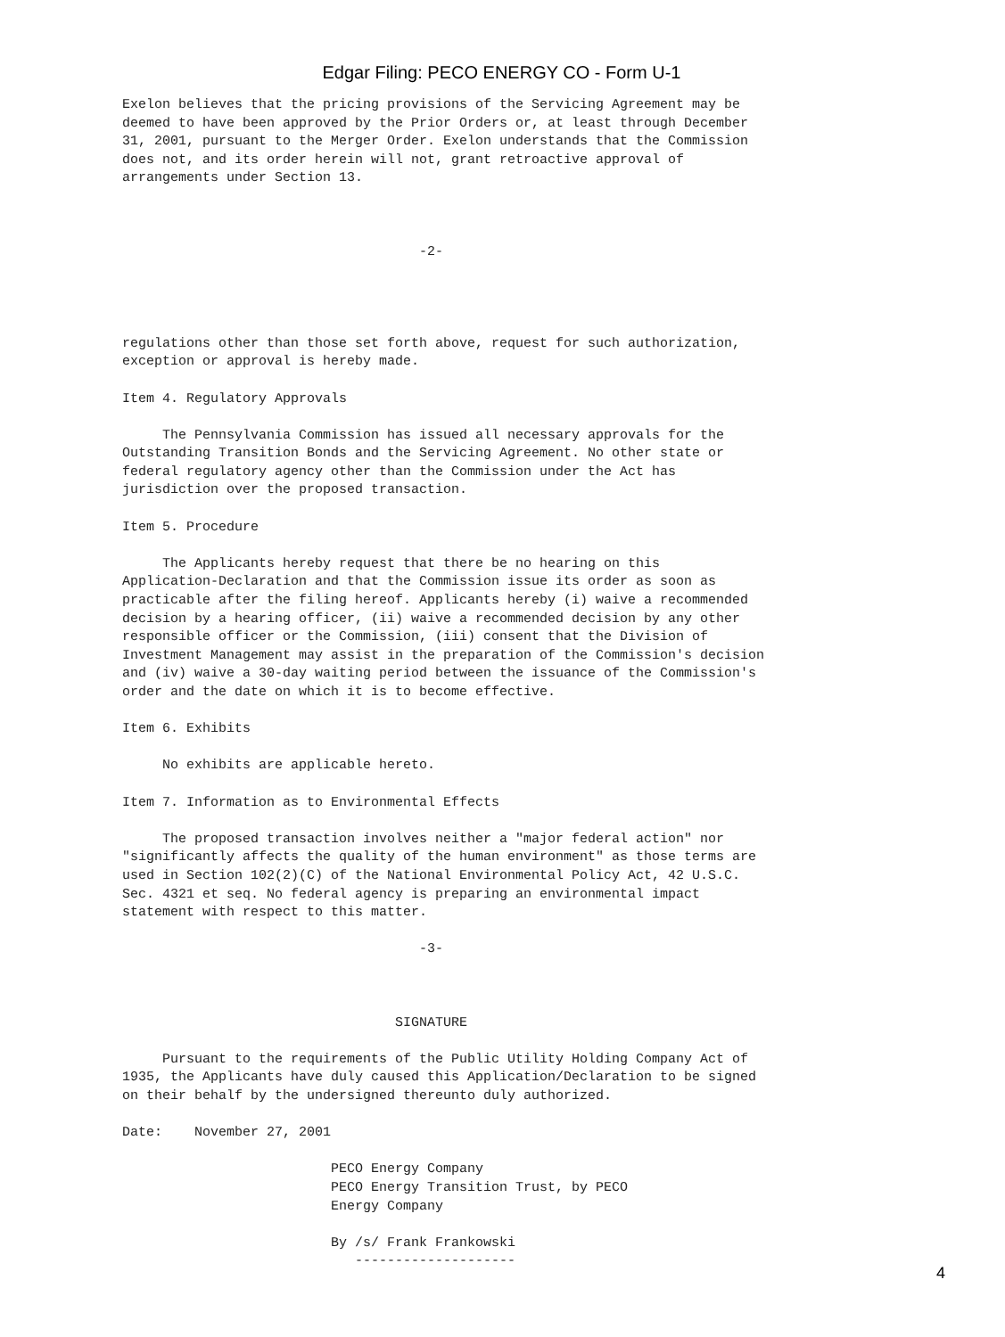Edgar Filing: PECO ENERGY CO - Form U-1
Exelon believes that the pricing provisions of the Servicing Agreement may be
deemed to have been approved by the Prior Orders or, at least through December
31, 2001, pursuant to the Merger Order. Exelon understands that the Commission
does not, and its order herein will not, grant retroactive approval of
arrangements under Section 13.



                                     -2-




regulations other than those set forth above, request for such authorization,
exception or approval is hereby made.

Item 4. Regulatory Approvals

     The Pennsylvania Commission has issued all necessary approvals for the
Outstanding Transition Bonds and the Servicing Agreement. No other state or
federal regulatory agency other than the Commission under the Act has
jurisdiction over the proposed transaction.

Item 5. Procedure

     The Applicants hereby request that there be no hearing on this
Application-Declaration and that the Commission issue its order as soon as
practicable after the filing hereof. Applicants hereby (i) waive a recommended
decision by a hearing officer, (ii) waive a recommended decision by any other
responsible officer or the Commission, (iii) consent that the Division of
Investment Management may assist in the preparation of the Commission's decision
and (iv) waive a 30-day waiting period between the issuance of the Commission's
order and the date on which it is to become effective.

Item 6. Exhibits

     No exhibits are applicable hereto.

Item 7. Information as to Environmental Effects

     The proposed transaction involves neither a "major federal action" nor
"significantly affects the quality of the human environment" as those terms are
used in Section 102(2)(C) of the National Environmental Policy Act, 42 U.S.C.
Sec. 4321 et seq. No federal agency is preparing an environmental impact
statement with respect to this matter.

                                     -3-



                                  SIGNATURE

     Pursuant to the requirements of the Public Utility Holding Company Act of
1935, the Applicants have duly caused this Application/Declaration to be signed
on their behalf by the undersigned thereunto duly authorized.

Date:    November 27, 2001

                          PECO Energy Company
                          PECO Energy Transition Trust, by PECO
                          Energy Company

                          By /s/ Frank Frankowski
                             --------------------
4